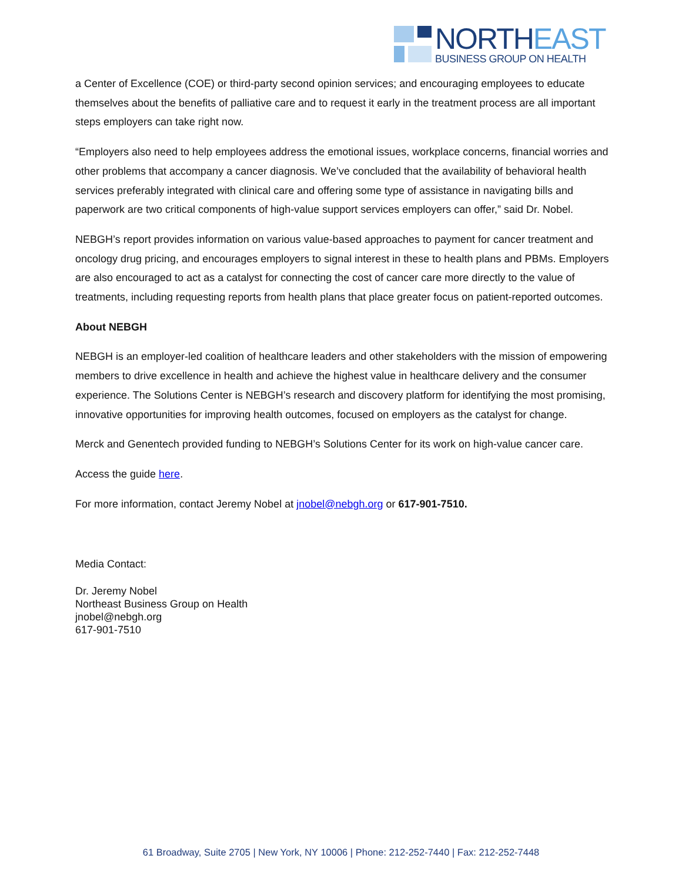NORTHEAST BUSINESS GROUP ON HEALTH
a Center of Excellence (COE) or third-party second opinion services; and encouraging employees to educate themselves about the benefits of palliative care and to request it early in the treatment process are all important steps employers can take right now.
“Employers also need to help employees address the emotional issues, workplace concerns, financial worries and other problems that accompany a cancer diagnosis. We’ve concluded that the availability of behavioral health services preferably integrated with clinical care and offering some type of assistance in navigating bills and paperwork are two critical components of high-value support services employers can offer,” said Dr. Nobel.
NEBGH’s report provides information on various value-based approaches to payment for cancer treatment and oncology drug pricing, and encourages employers to signal interest in these to health plans and PBMs. Employers are also encouraged to act as a catalyst for connecting the cost of cancer care more directly to the value of treatments, including requesting reports from health plans that place greater focus on patient-reported outcomes.
About NEBGH
NEBGH is an employer-led coalition of healthcare leaders and other stakeholders with the mission of empowering members to drive excellence in health and achieve the highest value in healthcare delivery and the consumer experience. The Solutions Center is NEBGH’s research and discovery platform for identifying the most promising, innovative opportunities for improving health outcomes, focused on employers as the catalyst for change.
Merck and Genentech provided funding to NEBGH’s Solutions Center for its work on high-value cancer care.
Access the guide here.
For more information, contact Jeremy Nobel at jnobel@nebgh.org or 617-901-7510.
Media Contact:
Dr. Jeremy Nobel
Northeast Business Group on Health
jnobel@nebgh.org
617-901-7510
61 Broadway, Suite 2705 | New York, NY 10006 | Phone: 212-252-7440 | Fax: 212-252-7448